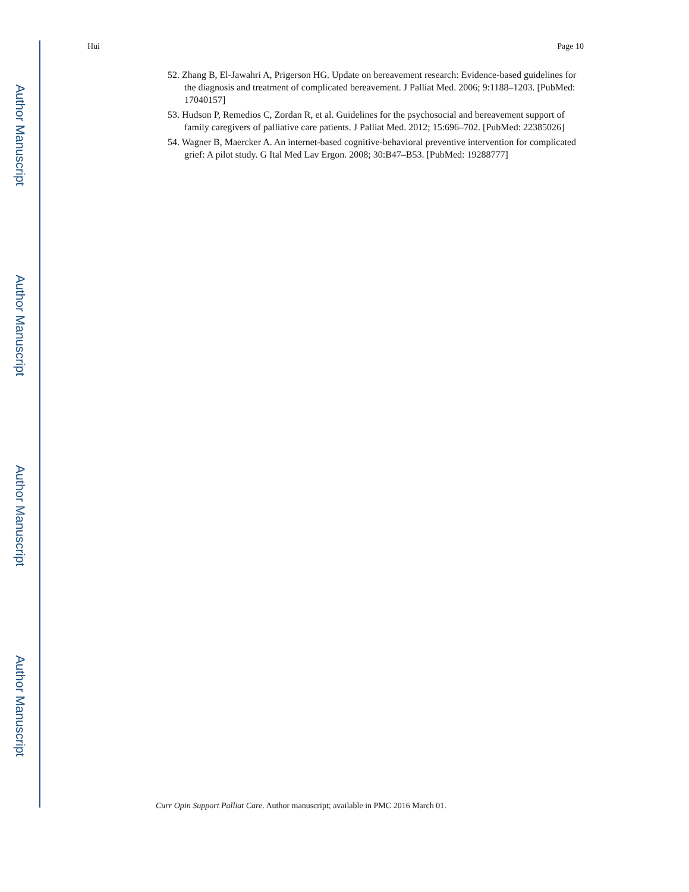Author Manuscript
Author Manuscript
Author Manuscript
Author Manuscript
Hui Page 10
52. Zhang B, El-Jawahri A, Prigerson HG. Update on bereavement research: Evidence-based guidelines for the diagnosis and treatment of complicated bereavement. J Palliat Med. 2006; 9:1188–1203. [PubMed: 17040157]
53. Hudson P, Remedios C, Zordan R, et al. Guidelines for the psychosocial and bereavement support of family caregivers of palliative care patients. J Palliat Med. 2012; 15:696–702. [PubMed: 22385026]
54. Wagner B, Maercker A. An internet-based cognitive-behavioral preventive intervention for complicated grief: A pilot study. G Ital Med Lav Ergon. 2008; 30:B47–B53. [PubMed: 19288777]
Curr Opin Support Palliat Care. Author manuscript; available in PMC 2016 March 01.